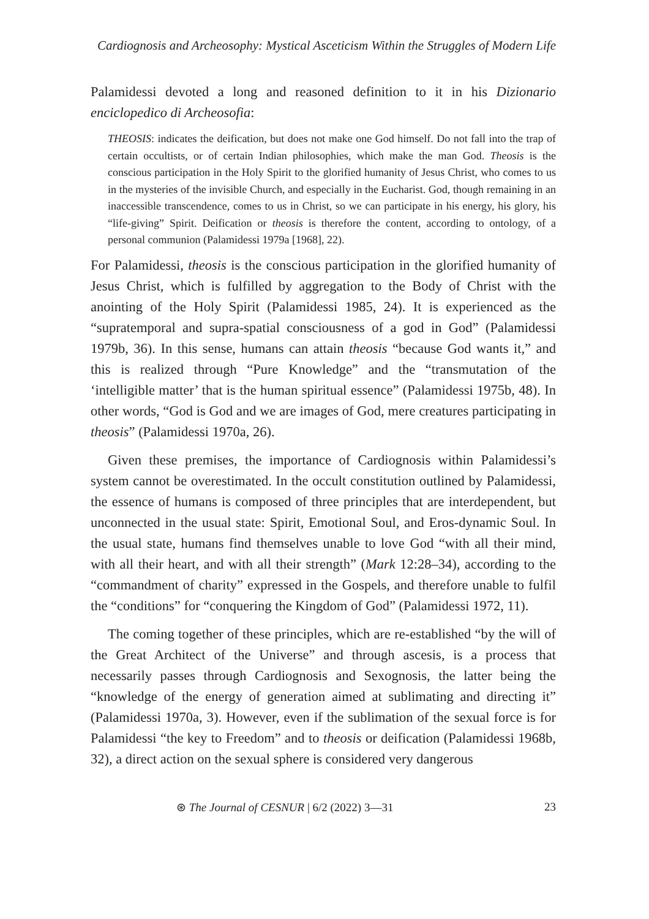Cardiognosis and Archeosophy: Mystical Asceticism Within the Struggles of Modern Life
Palamidessi devoted a long and reasoned definition to it in his Dizionario enciclopedico di Archeosofia:
THEOSIS: indicates the deification, but does not make one God himself. Do not fall into the trap of certain occultists, or of certain Indian philosophies, which make the man God. Theosis is the conscious participation in the Holy Spirit to the glorified humanity of Jesus Christ, who comes to us in the mysteries of the invisible Church, and especially in the Eucharist. God, though remaining in an inaccessible transcendence, comes to us in Christ, so we can participate in his energy, his glory, his “life-giving” Spirit. Deification or theosis is therefore the content, according to ontology, of a personal communion (Palamidessi 1979a [1968], 22).
For Palamidessi, theosis is the conscious participation in the glorified humanity of Jesus Christ, which is fulfilled by aggregation to the Body of Christ with the anointing of the Holy Spirit (Palamidessi 1985, 24). It is experienced as the “supratemporal and supra-spatial consciousness of a god in God” (Palamidessi 1979b, 36). In this sense, humans can attain theosis “because God wants it,” and this is realized through “Pure Knowledge” and the “transmutation of the ‘intelligible matter’ that is the human spiritual essence” (Palamidessi 1975b, 48). In other words, “God is God and we are images of God, mere creatures participating in theosis” (Palamidessi 1970a, 26).
Given these premises, the importance of Cardiognosis within Palamidessi’s system cannot be overestimated. In the occult constitution outlined by Palamidessi, the essence of humans is composed of three principles that are interdependent, but unconnected in the usual state: Spirit, Emotional Soul, and Eros-dynamic Soul. In the usual state, humans find themselves unable to love God “with all their mind, with all their heart, and with all their strength” (Mark 12:28–34), according to the “commandment of charity” expressed in the Gospels, and therefore unable to fulfil the “conditions” for “conquering the Kingdom of God” (Palamidessi 1972, 11).
The coming together of these principles, which are re-established “by the will of the Great Architect of the Universe” and through ascesis, is a process that necessarily passes through Cardiognosis and Sexognosis, the latter being the “knowledge of the energy of generation aimed at sublimating and directing it” (Palamidessi 1970a, 3). However, even if the sublimation of the sexual force is for Palamidessi “the key to Freedom” and to theosis or deification (Palamidessi 1968b, 32), a direct action on the sexual sphere is considered very dangerous
⊛ The Journal of CESNUR | 6/2 (2022) 3—31 23